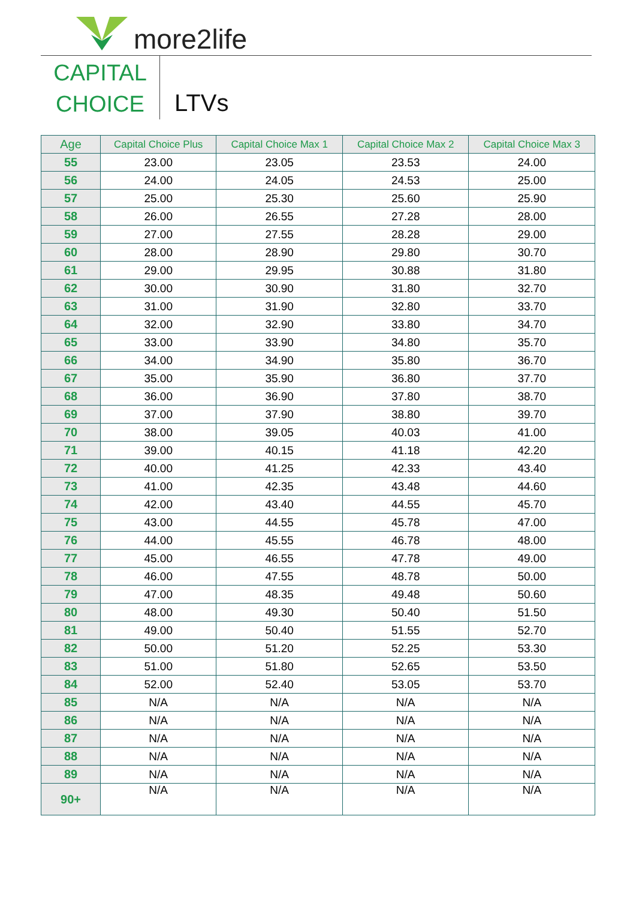more2life
CAPITAL
CHOICE
LTVs
| Age | Capital Choice Plus | Capital Choice Max 1 | Capital Choice Max 2 | Capital Choice Max 3 |
| --- | --- | --- | --- | --- |
| 55 | 23.00 | 23.05 | 23.53 | 24.00 |
| 56 | 24.00 | 24.05 | 24.53 | 25.00 |
| 57 | 25.00 | 25.30 | 25.60 | 25.90 |
| 58 | 26.00 | 26.55 | 27.28 | 28.00 |
| 59 | 27.00 | 27.55 | 28.28 | 29.00 |
| 60 | 28.00 | 28.90 | 29.80 | 30.70 |
| 61 | 29.00 | 29.95 | 30.88 | 31.80 |
| 62 | 30.00 | 30.90 | 31.80 | 32.70 |
| 63 | 31.00 | 31.90 | 32.80 | 33.70 |
| 64 | 32.00 | 32.90 | 33.80 | 34.70 |
| 65 | 33.00 | 33.90 | 34.80 | 35.70 |
| 66 | 34.00 | 34.90 | 35.80 | 36.70 |
| 67 | 35.00 | 35.90 | 36.80 | 37.70 |
| 68 | 36.00 | 36.90 | 37.80 | 38.70 |
| 69 | 37.00 | 37.90 | 38.80 | 39.70 |
| 70 | 38.00 | 39.05 | 40.03 | 41.00 |
| 71 | 39.00 | 40.15 | 41.18 | 42.20 |
| 72 | 40.00 | 41.25 | 42.33 | 43.40 |
| 73 | 41.00 | 42.35 | 43.48 | 44.60 |
| 74 | 42.00 | 43.40 | 44.55 | 45.70 |
| 75 | 43.00 | 44.55 | 45.78 | 47.00 |
| 76 | 44.00 | 45.55 | 46.78 | 48.00 |
| 77 | 45.00 | 46.55 | 47.78 | 49.00 |
| 78 | 46.00 | 47.55 | 48.78 | 50.00 |
| 79 | 47.00 | 48.35 | 49.48 | 50.60 |
| 80 | 48.00 | 49.30 | 50.40 | 51.50 |
| 81 | 49.00 | 50.40 | 51.55 | 52.70 |
| 82 | 50.00 | 51.20 | 52.25 | 53.30 |
| 83 | 51.00 | 51.80 | 52.65 | 53.50 |
| 84 | 52.00 | 52.40 | 53.05 | 53.70 |
| 85 | N/A | N/A | N/A | N/A |
| 86 | N/A | N/A | N/A | N/A |
| 87 | N/A | N/A | N/A | N/A |
| 88 | N/A | N/A | N/A | N/A |
| 89 | N/A | N/A | N/A | N/A |
| 90+ | N/A | N/A | N/A | N/A |